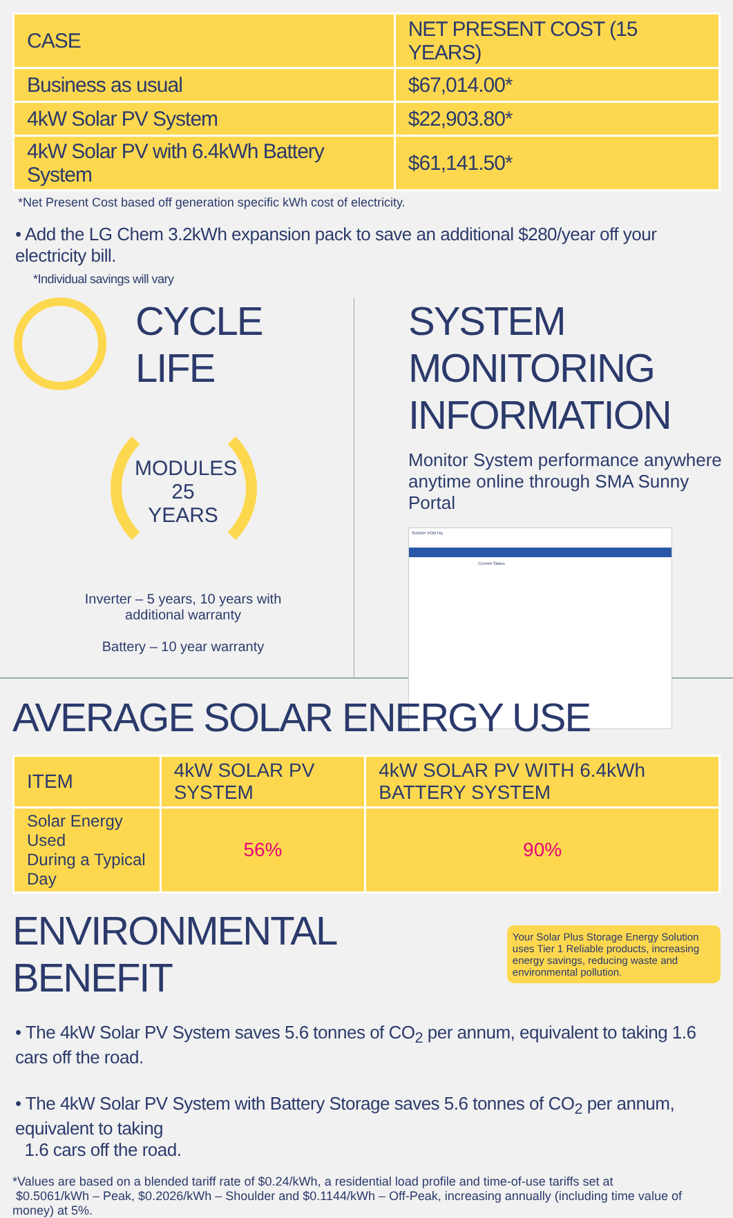| CASE | NET PRESENT COST (15 YEARS) |
| --- | --- |
| Business as usual | $67,014.00* |
| 4kW Solar PV System | $22,903.80* |
| 4kW Solar PV with 6.4kWh Battery System | $61,141.50* |
*Net Present Cost based off generation specific kWh cost of electricity.
• Add the LG Chem 3.2kWh expansion pack to save an additional $280/year off your electricity bill.
*Individual savings will vary
CYCLE
LIFE
MODULES
25 YEARS
Inverter – 5 years, 10 years with additional warranty
Battery – 10 year warranty
SYSTEM MONITORING
INFORMATION
Monitor System performance anywhere anytime online through SMA Sunny Portal
SUNNY PORTAL
Current Status
AVERAGE SOLAR ENERGY USE
| ITEM | 4kW SOLAR PV SYSTEM | 4kW SOLAR PV WITH 6.4kWh BATTERY SYSTEM |
| --- | --- | --- |
| Solar Energy Used During a Typical Day | 56% | 90% |
ENVIRONMENTAL BENEFIT
Your Solar Plus Storage Energy Solution uses Tier 1 Reliable products, increasing energy savings, reducing waste and environmental pollution.
• The 4kW Solar PV System saves 5.6 tonnes of CO<sub>2</sub> per annum, equivalent to taking 1.6 cars off the road.
• The 4kW Solar PV System with Battery Storage saves 5.6 tonnes of CO<sub>2</sub> per annum, equivalent to taking
1.6 cars off the road.
*Values are based on a blended tariff rate of $0.24/kWh, a residential load profile and time-of-use tariffs set at
$0.5061/kWh – Peak, $0.2026/kWh – Shoulder and $0.1144/kWh – Off-Peak, increasing annually (including time value of money) at 5%.